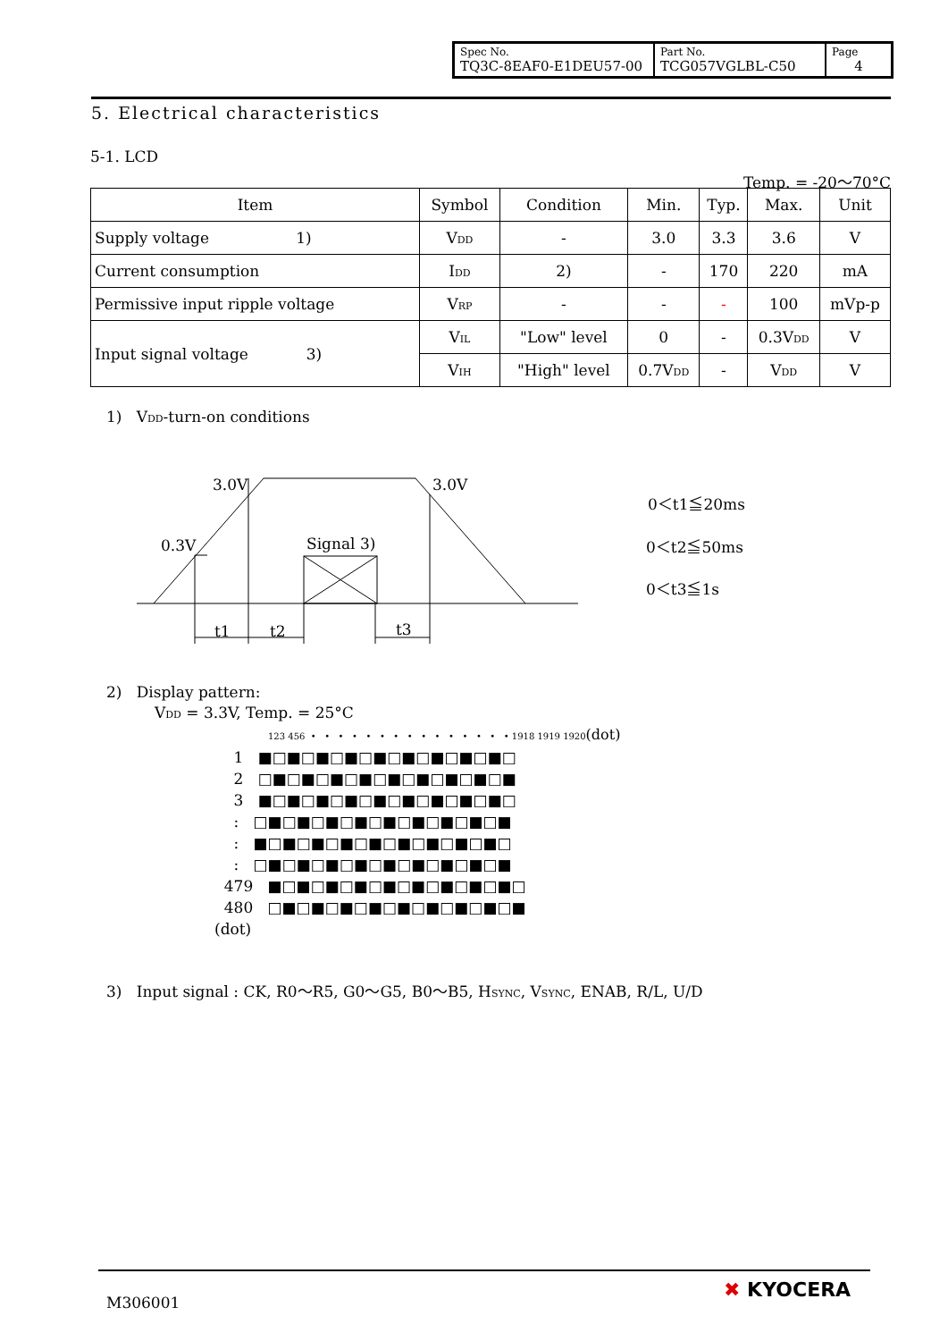| Spec No. TQ3C-8EAF0-E1DEU57-00 | Part No. TCG057VGLBL-C50 | Page 4 |
5. Electrical characteristics
5-1. LCD
Temp. = -20～70°C
| Item | Symbol | Condition | Min. | Typ. | Max. | Unit |
| Supply voltage 1) | V<sub>DD</sub> | - | 3.0 | 3.3 | 3.6 | V |
| Current consumption | I<sub>DD</sub> | 2) | - | 170 | 220 | mA |
| Permissive input ripple voltage | V<sub>RP</sub> | - | - | - | 100 | mVp-p |
| Input signal voltage 3) | V<sub>IL</sub> | "Low" level | 0 | - | 0.3V<sub>DD</sub> | V |
| | V<sub>IH</sub> | "High" level | 0.7V<sub>DD</sub> | - | V<sub>DD</sub> | V |
1) V<sub>DD</sub>-turn-on conditions
3.0V
3.0V
0.3V
Signal 3)
t1
t2
t3
0＜t1≦20ms
0＜t2≦50ms
0＜t3≦1s
2) Display pattern:
V<sub>DD</sub> = 3.3V, Temp. = 25°C
123 456 • • • • • • • • • • • • • • • 1918 1919 1920(dot)
1 ■□■□■□■□■□■□■□■□■□
2 □■□■□■□■□■□■□■□■□■
3 ■□■□■□■□■□■□■□■□■□
: □■□■□■□■□■□■□■□■□■
: ■□■□■□■□■□■□■□■□■□
: □■□■□■□■□■□■□■□■□■
479 ■□■□■□■□■□■□■□■□■□
480 □■□■□■□■□■□■□■□■□■
(dot)
3) Input signal : CK, R0～R5, G0～G5, B0～B5, H<sub>SYNC</sub>, V<sub>SYNC</sub>, ENAB, R/L, U/D
M306001
✖ KYOCERA